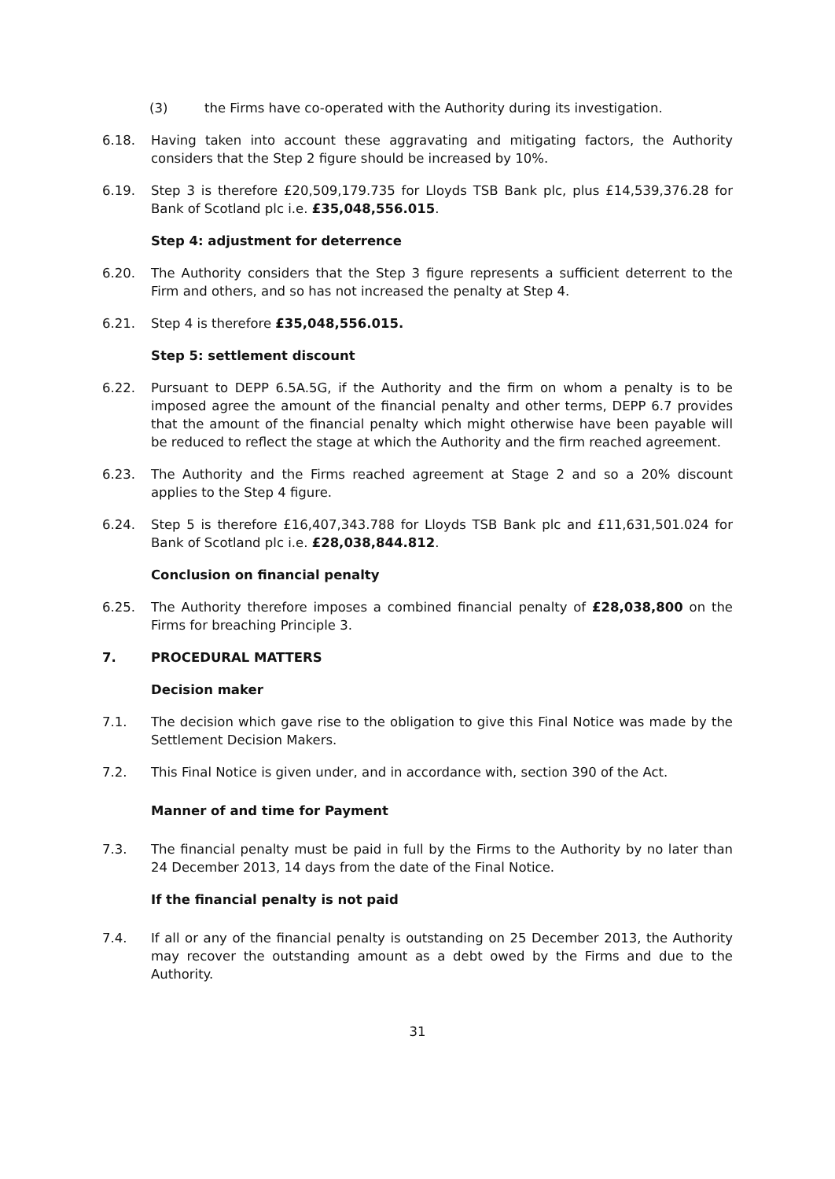(3) the Firms have co-operated with the Authority during its investigation.
6.18. Having taken into account these aggravating and mitigating factors, the Authority considers that the Step 2 figure should be increased by 10%.
6.19. Step 3 is therefore £20,509,179.735 for Lloyds TSB Bank plc, plus £14,539,376.28 for Bank of Scotland plc i.e. £35,048,556.015.
Step 4: adjustment for deterrence
6.20. The Authority considers that the Step 3 figure represents a sufficient deterrent to the Firm and others, and so has not increased the penalty at Step 4.
6.21. Step 4 is therefore £35,048,556.015.
Step 5: settlement discount
6.22. Pursuant to DEPP 6.5A.5G, if the Authority and the firm on whom a penalty is to be imposed agree the amount of the financial penalty and other terms, DEPP 6.7 provides that the amount of the financial penalty which might otherwise have been payable will be reduced to reflect the stage at which the Authority and the firm reached agreement.
6.23. The Authority and the Firms reached agreement at Stage 2 and so a 20% discount applies to the Step 4 figure.
6.24. Step 5 is therefore £16,407,343.788 for Lloyds TSB Bank plc and £11,631,501.024 for Bank of Scotland plc i.e. £28,038,844.812.
Conclusion on financial penalty
6.25. The Authority therefore imposes a combined financial penalty of £28,038,800 on the Firms for breaching Principle 3.
7. PROCEDURAL MATTERS
Decision maker
7.1. The decision which gave rise to the obligation to give this Final Notice was made by the Settlement Decision Makers.
7.2. This Final Notice is given under, and in accordance with, section 390 of the Act.
Manner of and time for Payment
7.3. The financial penalty must be paid in full by the Firms to the Authority by no later than 24 December 2013, 14 days from the date of the Final Notice.
If the financial penalty is not paid
7.4. If all or any of the financial penalty is outstanding on 25 December 2013, the Authority may recover the outstanding amount as a debt owed by the Firms and due to the Authority.
31